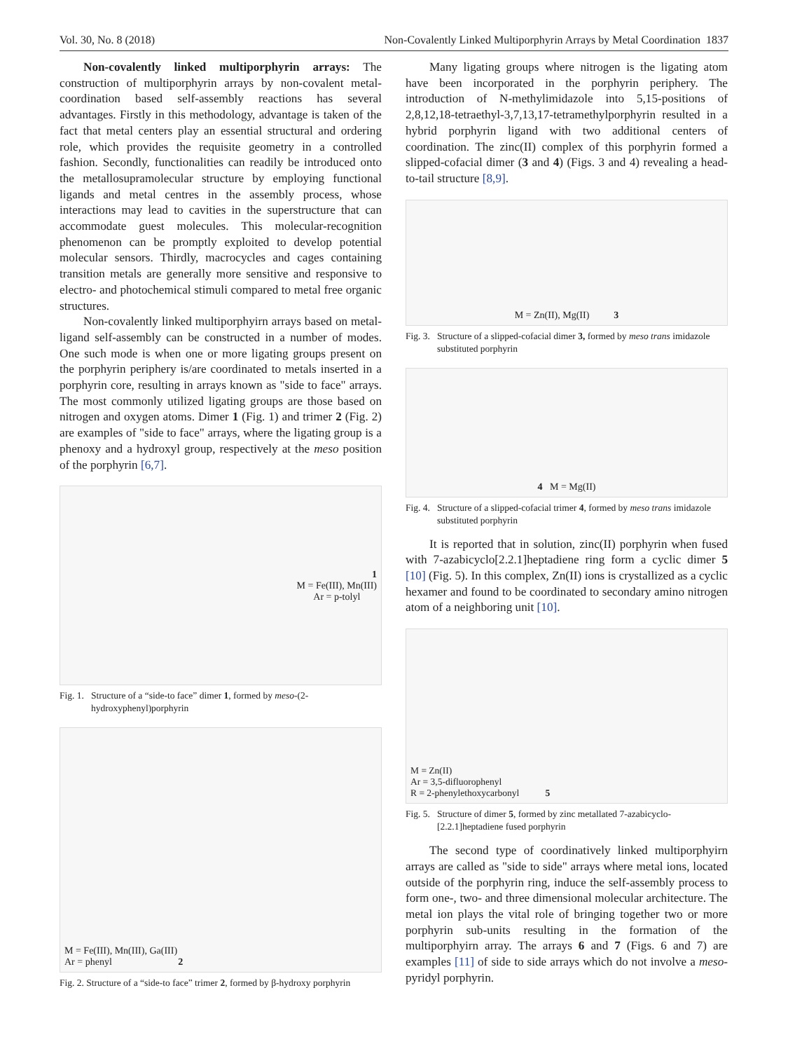Vol. 30, No. 8 (2018) Non-Covalently Linked Multiporphyrin Arrays by Metal Coordination 1837
Non-covalently linked multiporphyrin arrays: The construction of multiporphyrin arrays by non-covalent metal-coordination based self-assembly reactions has several advantages. Firstly in this methodology, advantage is taken of the fact that metal centers play an essential structural and ordering role, which provides the requisite geometry in a controlled fashion. Secondly, functionalities can readily be introduced onto the metallosupramolecular structure by employing functional ligands and metal centres in the assembly process, whose interactions may lead to cavities in the superstructure that can accommodate guest molecules. This molecular-recognition phenomenon can be promptly exploited to develop potential molecular sensors. Thirdly, macrocycles and cages containing transition metals are generally more sensitive and responsive to electro- and photochemical stimuli compared to metal free organic structures.
Non-covalently linked multiporphyirn arrays based on metal-ligand self-assembly can be constructed in a number of modes. One such mode is when one or more ligating groups present on the porphyrin periphery is/are coordinated to metals inserted in a porphyrin core, resulting in arrays known as "side to face" arrays. The most commonly utilized ligating groups are those based on nitrogen and oxygen atoms. Dimer 1 (Fig. 1) and trimer 2 (Fig. 2) are examples of "side to face" arrays, where the ligating group is a phenoxy and a hydroxyl group, respectively at the meso position of the porphyrin [6,7].
1
M = Fe(III), Mn(III)
Ar = p-tolyl
Fig. 1. Structure of a “side-to face” dimer 1, formed by meso-(2-hydroxyphenyl)porphyrin
M = Fe(III), Mn(III), Ga(III)
Ar = phenyl 2
Fig. 2. Structure of a “side-to face” trimer 2, formed by β-hydroxy porphyrin
Many ligating groups where nitrogen is the ligating atom have been incorporated in the porphyrin periphery. The introduction of N-methylimidazole into 5,15-positions of 2,8,12,18-tetraethyl-3,7,13,17-tetramethylporphyrin resulted in a hybrid porphyrin ligand with two additional centers of coordination. The zinc(II) complex of this porphyrin formed a slipped-cofacial dimer (3 and 4) (Figs. 3 and 4) revealing a head-to-tail structure [8,9].
M = Zn(II), Mg(II) 3
Fig. 3. Structure of a slipped-cofacial dimer 3, formed by meso trans imidazole substituted porphyrin
4 M = Mg(II)
Fig. 4. Structure of a slipped-cofacial trimer 4, formed by meso trans imidazole substituted porphyrin
It is reported that in solution, zinc(II) porphyrin when fused with 7-azabicyclo[2.2.1]heptadiene ring form a cyclic dimer 5 [10] (Fig. 5). In this complex, Zn(II) ions is crystallized as a cyclic hexamer and found to be coordinated to secondary amino nitrogen atom of a neighboring unit [10].
M = Zn(II)
Ar = 3,5-difluorophenyl
R = 2-phenylethoxycarbonyl 5
Fig. 5. Structure of dimer 5, formed by zinc metallated 7-azabicyclo-[2.2.1]heptadiene fused porphyrin
The second type of coordinatively linked multiporphyirn arrays are called as "side to side" arrays where metal ions, located outside of the porphyrin ring, induce the self-assembly process to form one-, two- and three dimensional molecular architecture. The metal ion plays the vital role of bringing together two or more porphyrin sub-units resulting in the formation of the multiporphyirn array. The arrays 6 and 7 (Figs. 6 and 7) are examples [11] of side to side arrays which do not involve a meso-pyridyl porphyrin.